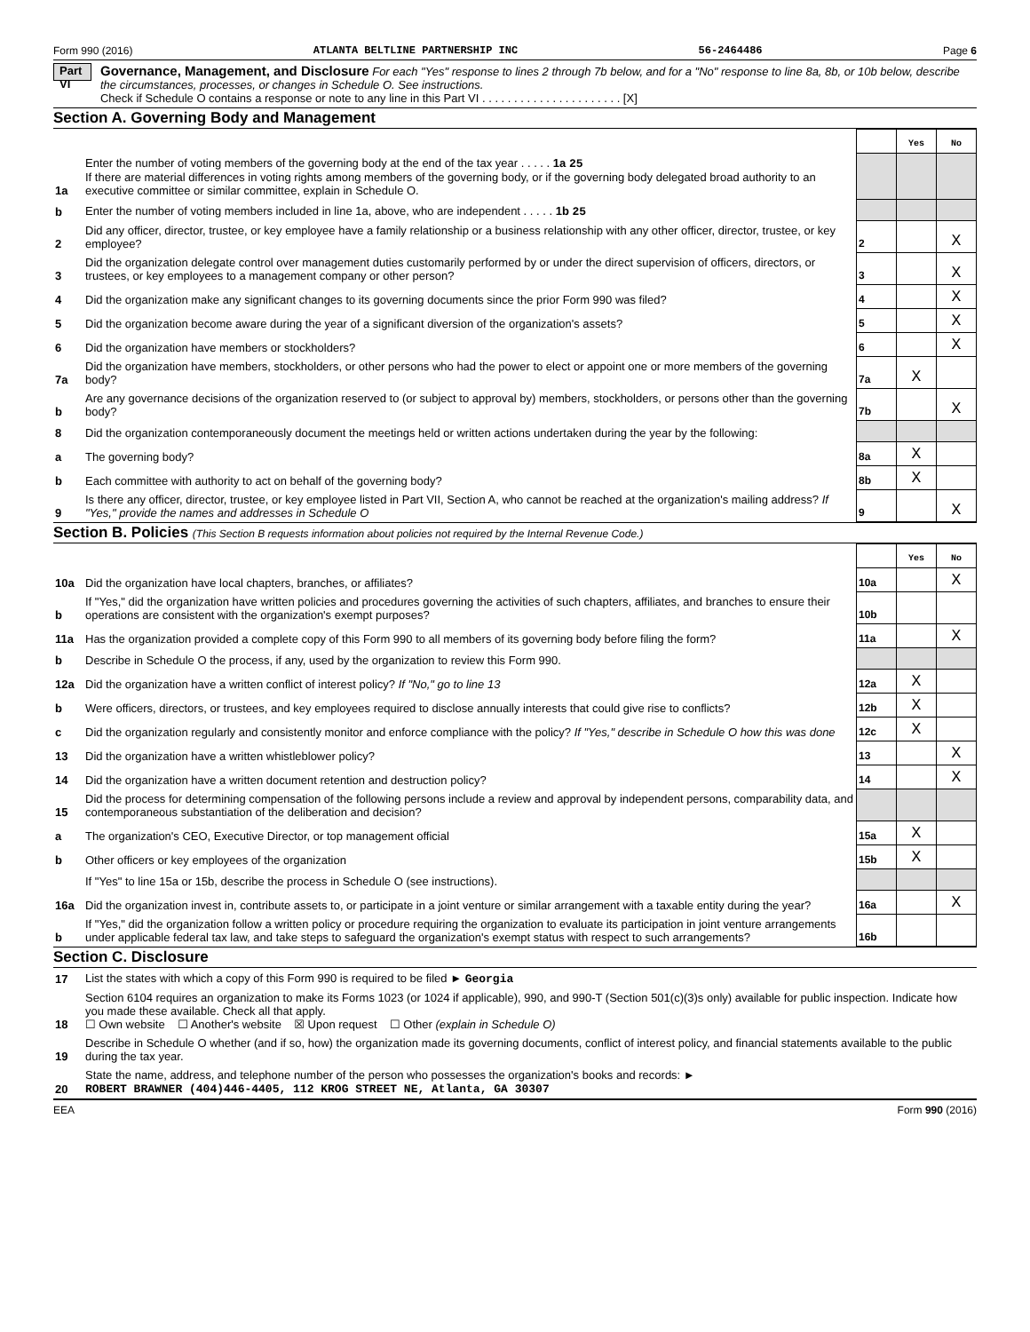Form 990 (2016) ATLANTA BELTLINE PARTNERSHIP INC 56-2464486 Page 6
Part VI
Governance, Management, and Disclosure For each "Yes" response to lines 2 through 7b below, and for a "No" response to line 8a, 8b, or 10b below, describe the circumstances, processes, or changes in Schedule O. See instructions.
Check if Schedule O contains a response or note to any line in this Part VI . . . . . . . . . . . . . . . . . . . . . . [X]
Section A. Governing Body and Management
| | | | Yes | No |
| 1a | Enter the number of voting members of the governing body at the end of the tax year . . . . . 1a 25 If there are material differences in voting rights among members of the governing body, or if the governing body delegated broad authority to an executive committee or similar committee, explain in Schedule O. | | | |
| b | Enter the number of voting members included in line 1a, above, who are independent . . . . . 1b 25 | | | |
| 2 | Did any officer, director, trustee, or key employee have a family relationship or a business relationship with any other officer, director, trustee, or key employee? | 2 | | X |
| 3 | Did the organization delegate control over management duties customarily performed by or under the direct supervision of officers, directors, or trustees, or key employees to a management company or other person? | 3 | | X |
| 4 | Did the organization make any significant changes to its governing documents since the prior Form 990 was filed? | 4 | | X |
| 5 | Did the organization become aware during the year of a significant diversion of the organization's assets? | 5 | | X |
| 6 | Did the organization have members or stockholders? | 6 | | X |
| 7a | Did the organization have members, stockholders, or other persons who had the power to elect or appoint one or more members of the governing body? | 7a | X | |
| b | Are any governance decisions of the organization reserved to (or subject to approval by) members, stockholders, or persons other than the governing body? | 7b | | X |
| 8 | Did the organization contemporaneously document the meetings held or written actions undertaken during the year by the following: | | | |
| a | The governing body? | 8a | X | |
| b | Each committee with authority to act on behalf of the governing body? | 8b | X | |
| 9 | Is there any officer, director, trustee, or key employee listed in Part VII, Section A, who cannot be reached at the organization's mailing address? If "Yes," provide the names and addresses in Schedule O | 9 | | X |
Section B. Policies (This Section B requests information about policies not required by the Internal Revenue Code.)
| | | | Yes | No |
| 10a | Did the organization have local chapters, branches, or affiliates? | 10a | | X |
| b | If "Yes," did the organization have written policies and procedures governing the activities of such chapters, affiliates, and branches to ensure their operations are consistent with the organization's exempt purposes? | 10b | | |
| 11a | Has the organization provided a complete copy of this Form 990 to all members of its governing body before filing the form? | 11a | | X |
| b | Describe in Schedule O the process, if any, used by the organization to review this Form 990. | | | |
| 12a | Did the organization have a written conflict of interest policy? If "No," go to line 13 | 12a | X | |
| b | Were officers, directors, or trustees, and key employees required to disclose annually interests that could give rise to conflicts? | 12b | X | |
| c | Did the organization regularly and consistently monitor and enforce compliance with the policy? If "Yes," describe in Schedule O how this was done | 12c | X | |
| 13 | Did the organization have a written whistleblower policy? | 13 | | X |
| 14 | Did the organization have a written document retention and destruction policy? | 14 | | X |
| 15 | Did the process for determining compensation of the following persons include a review and approval by independent persons, comparability data, and contemporaneous substantiation of the deliberation and decision? | | | |
| a | The organization's CEO, Executive Director, or top management official | 15a | X | |
| b | Other officers or key employees of the organization | 15b | X | |
| | If "Yes" to line 15a or 15b, describe the process in Schedule O (see instructions). | | | |
| 16a | Did the organization invest in, contribute assets to, or participate in a joint venture or similar arrangement with a taxable entity during the year? | 16a | | X |
| b | If "Yes," did the organization follow a written policy or procedure requiring the organization to evaluate its participation in joint venture arrangements under applicable federal tax law, and take steps to safeguard the organization's exempt status with respect to such arrangements? | 16b | | |
Section C. Disclosure
| 17 | List the states with which a copy of this Form 990 is required to be filed ► Georgia |
| 18 | Section 6104 requires an organization to make its Forms 1023 (or 1024 if applicable), 990, and 990-T (Section 501(c)(3)s only) available for public inspection. Indicate how you made these available. Check all that apply. ☐ Own website ☐ Another's website ☒ Upon request ☐ Other (explain in Schedule O) |
| 19 | Describe in Schedule O whether (and if so, how) the organization made its governing documents, conflict of interest policy, and financial statements available to the public during the tax year. |
| 20 | State the name, address, and telephone number of the person who possesses the organization's books and records: ► ROBERT BRAWNER (404)446-4405, 112 KROG STREET NE, Atlanta, GA 30307 |
EEA Form 990 (2016)